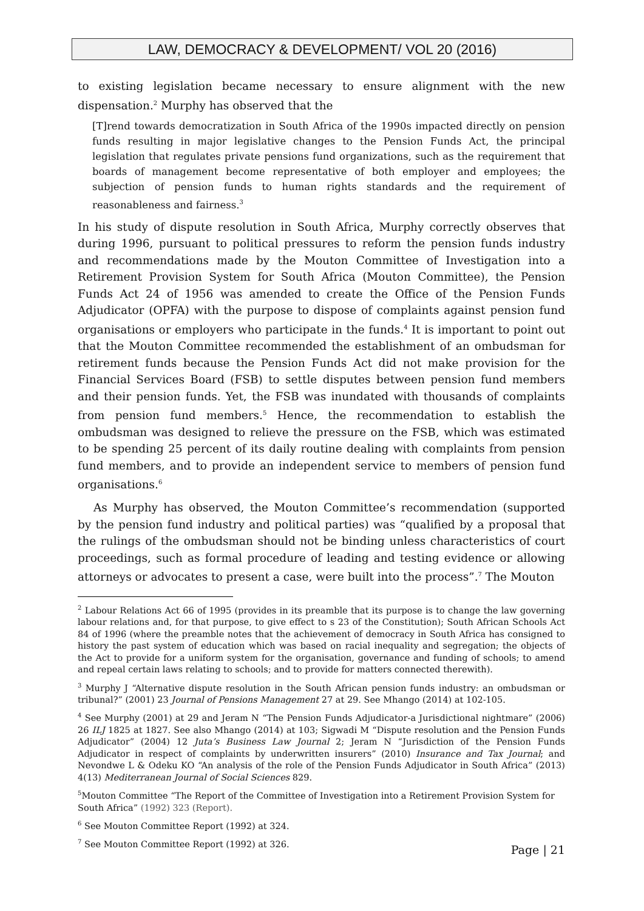LAW, DEMOCRACY & DEVELOPMENT/ VOL 20 (2016)
to existing legislation became necessary to ensure alignment with the new dispensation.<sup>2</sup> Murphy has observed that the
[T]rend towards democratization in South Africa of the 1990s impacted directly on pension funds resulting in major legislative changes to the Pension Funds Act, the principal legislation that regulates private pensions fund organizations, such as the requirement that boards of management become representative of both employer and employees; the subjection of pension funds to human rights standards and the requirement of reasonableness and fairness.<sup>3</sup>
In his study of dispute resolution in South Africa, Murphy correctly observes that during 1996, pursuant to political pressures to reform the pension funds industry and recommendations made by the Mouton Committee of Investigation into a Retirement Provision System for South Africa (Mouton Committee), the Pension Funds Act 24 of 1956 was amended to create the Office of the Pension Funds Adjudicator (OPFA) with the purpose to dispose of complaints against pension fund organisations or employers who participate in the funds.<sup>4</sup> It is important to point out that the Mouton Committee recommended the establishment of an ombudsman for retirement funds because the Pension Funds Act did not make provision for the Financial Services Board (FSB) to settle disputes between pension fund members and their pension funds. Yet, the FSB was inundated with thousands of complaints from pension fund members.<sup>5</sup> Hence, the recommendation to establish the ombudsman was designed to relieve the pressure on the FSB, which was estimated to be spending 25 percent of its daily routine dealing with complaints from pension fund members, and to provide an independent service to members of pension fund organisations.<sup>6</sup>
As Murphy has observed, the Mouton Committee’s recommendation (supported by the pension fund industry and political parties) was “qualified by a proposal that the rulings of the ombudsman should not be binding unless characteristics of court proceedings, such as formal procedure of leading and testing evidence or allowing attorneys or advocates to present a case, were built into the process”.<sup>7</sup> The Mouton
<sup>2</sup> Labour Relations Act 66 of 1995 (provides in its preamble that its purpose is to change the law governing labour relations and, for that purpose, to give effect to s 23 of the Constitution); South African Schools Act 84 of 1996 (where the preamble notes that the achievement of democracy in South Africa has consigned to history the past system of education which was based on racial inequality and segregation; the objects of the Act to provide for a uniform system for the organisation, governance and funding of schools; to amend and repeal certain laws relating to schools; and to provide for matters connected therewith).
<sup>3</sup> Murphy J “Alternative dispute resolution in the South African pension funds industry: an ombudsman or tribunal?” (2001) 23 Journal of Pensions Management 27 at 29. See Mhango (2014) at 102-105.
<sup>4</sup> See Murphy (2001) at 29 and Jeram N “The Pension Funds Adjudicator-a Jurisdictional nightmare” (2006) 26 ILJ 1825 at 1827. See also Mhango (2014) at 103; Sigwadi M “Dispute resolution and the Pension Funds Adjudicator” (2004) 12 Juta’s Business Law Journal 2; Jeram N “Jurisdiction of the Pension Funds Adjudicator in respect of complaints by underwritten insurers” (2010) Insurance and Tax Journal; and Nevondwe L & Odeku KO “An analysis of the role of the Pension Funds Adjudicator in South Africa” (2013) 4(13) Mediterranean Journal of Social Sciences 829.
<sup>5</sup> Mouton Committee “The Report of the Committee of Investigation into a Retirement Provision System for South Africa” (1992) 323 (Report).
<sup>6</sup> See Mouton Committee Report (1992) at 324.
<sup>7</sup> See Mouton Committee Report (1992) at 326.
Page | 21